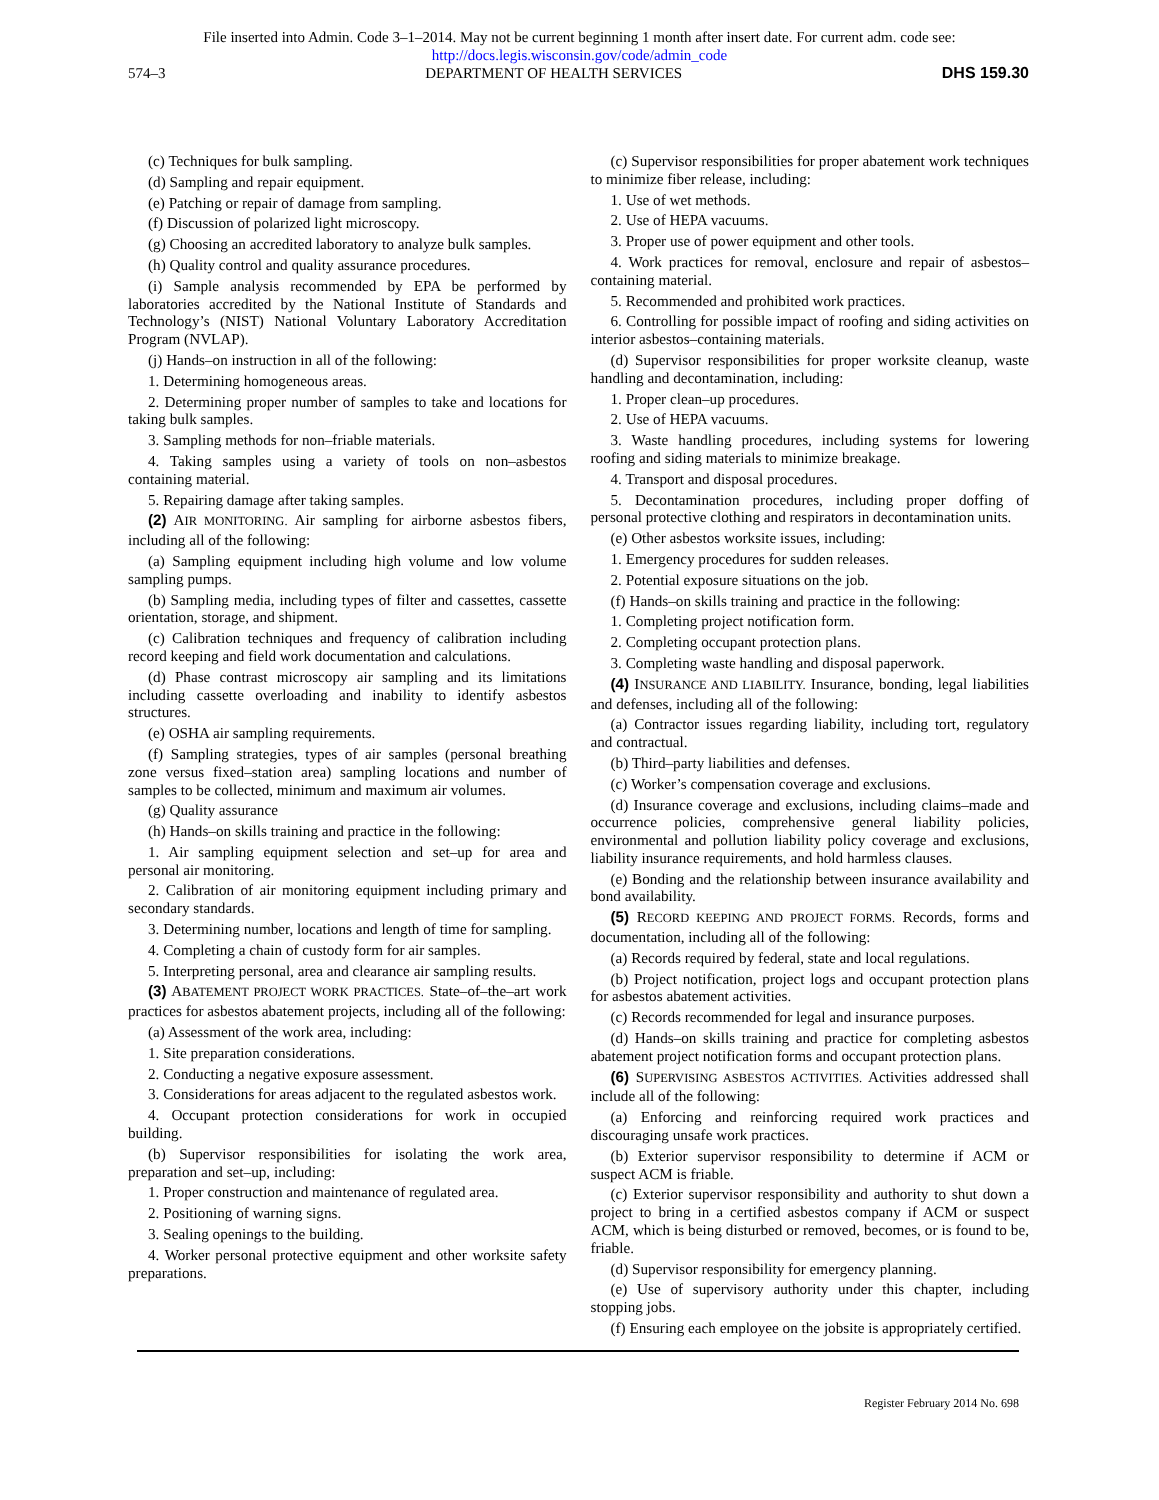File inserted into Admin. Code 3–1–2014. May not be current beginning 1 month after insert date. For current adm. code see:
http://docs.legis.wisconsin.gov/code/admin_code
574–3 DEPARTMENT OF HEALTH SERVICES DHS 159.30
(c) Techniques for bulk sampling.
(d) Sampling and repair equipment.
(e) Patching or repair of damage from sampling.
(f) Discussion of polarized light microscopy.
(g) Choosing an accredited laboratory to analyze bulk samples.
(h) Quality control and quality assurance procedures.
(i) Sample analysis recommended by EPA be performed by laboratories accredited by the National Institute of Standards and Technology’s (NIST) National Voluntary Laboratory Accreditation Program (NVLAP).
(j) Hands–on instruction in all of the following:
1. Determining homogeneous areas.
2. Determining proper number of samples to take and locations for taking bulk samples.
3. Sampling methods for non–friable materials.
4. Taking samples using a variety of tools on non–asbestos containing material.
5. Repairing damage after taking samples.
(2) AIR MONITORING. Air sampling for airborne asbestos fibers, including all of the following:
(a) Sampling equipment including high volume and low volume sampling pumps.
(b) Sampling media, including types of filter and cassettes, cassette orientation, storage, and shipment.
(c) Calibration techniques and frequency of calibration including record keeping and field work documentation and calculations.
(d) Phase contrast microscopy air sampling and its limitations including cassette overloading and inability to identify asbestos structures.
(e) OSHA air sampling requirements.
(f) Sampling strategies, types of air samples (personal breathing zone versus fixed–station area) sampling locations and number of samples to be collected, minimum and maximum air volumes.
(g) Quality assurance
(h) Hands–on skills training and practice in the following:
1. Air sampling equipment selection and set–up for area and personal air monitoring.
2. Calibration of air monitoring equipment including primary and secondary standards.
3. Determining number, locations and length of time for sampling.
4. Completing a chain of custody form for air samples.
5. Interpreting personal, area and clearance air sampling results.
(3) ABATEMENT PROJECT WORK PRACTICES. State–of–the–art work practices for asbestos abatement projects, including all of the following:
(a) Assessment of the work area, including:
1. Site preparation considerations.
2. Conducting a negative exposure assessment.
3. Considerations for areas adjacent to the regulated asbestos work.
4. Occupant protection considerations for work in occupied building.
(b) Supervisor responsibilities for isolating the work area, preparation and set–up, including:
1. Proper construction and maintenance of regulated area.
2. Positioning of warning signs.
3. Sealing openings to the building.
4. Worker personal protective equipment and other worksite safety preparations.
(c) Supervisor responsibilities for proper abatement work techniques to minimize fiber release, including:
1. Use of wet methods.
2. Use of HEPA vacuums.
3. Proper use of power equipment and other tools.
4. Work practices for removal, enclosure and repair of asbestos–containing material.
5. Recommended and prohibited work practices.
6. Controlling for possible impact of roofing and siding activities on interior asbestos–containing materials.
(d) Supervisor responsibilities for proper worksite cleanup, waste handling and decontamination, including:
1. Proper clean–up procedures.
2. Use of HEPA vacuums.
3. Waste handling procedures, including systems for lowering roofing and siding materials to minimize breakage.
4. Transport and disposal procedures.
5. Decontamination procedures, including proper doffing of personal protective clothing and respirators in decontamination units.
(e) Other asbestos worksite issues, including:
1. Emergency procedures for sudden releases.
2. Potential exposure situations on the job.
(f) Hands–on skills training and practice in the following:
1. Completing project notification form.
2. Completing occupant protection plans.
3. Completing waste handling and disposal paperwork.
(4) INSURANCE AND LIABILITY. Insurance, bonding, legal liabilities and defenses, including all of the following:
(a) Contractor issues regarding liability, including tort, regulatory and contractual.
(b) Third–party liabilities and defenses.
(c) Worker’s compensation coverage and exclusions.
(d) Insurance coverage and exclusions, including claims–made and occurrence policies, comprehensive general liability policies, environmental and pollution liability policy coverage and exclusions, liability insurance requirements, and hold harmless clauses.
(e) Bonding and the relationship between insurance availability and bond availability.
(5) RECORD KEEPING AND PROJECT FORMS. Records, forms and documentation, including all of the following:
(a) Records required by federal, state and local regulations.
(b) Project notification, project logs and occupant protection plans for asbestos abatement activities.
(c) Records recommended for legal and insurance purposes.
(d) Hands–on skills training and practice for completing asbestos abatement project notification forms and occupant protection plans.
(6) SUPERVISING ASBESTOS ACTIVITIES. Activities addressed shall include all of the following:
(a) Enforcing and reinforcing required work practices and discouraging unsafe work practices.
(b) Exterior supervisor responsibility to determine if ACM or suspect ACM is friable.
(c) Exterior supervisor responsibility and authority to shut down a project to bring in a certified asbestos company if ACM or suspect ACM, which is being disturbed or removed, becomes, or is found to be, friable.
(d) Supervisor responsibility for emergency planning.
(e) Use of supervisory authority under this chapter, including stopping jobs.
(f) Ensuring each employee on the jobsite is appropriately certified.
Register February 2014 No. 698